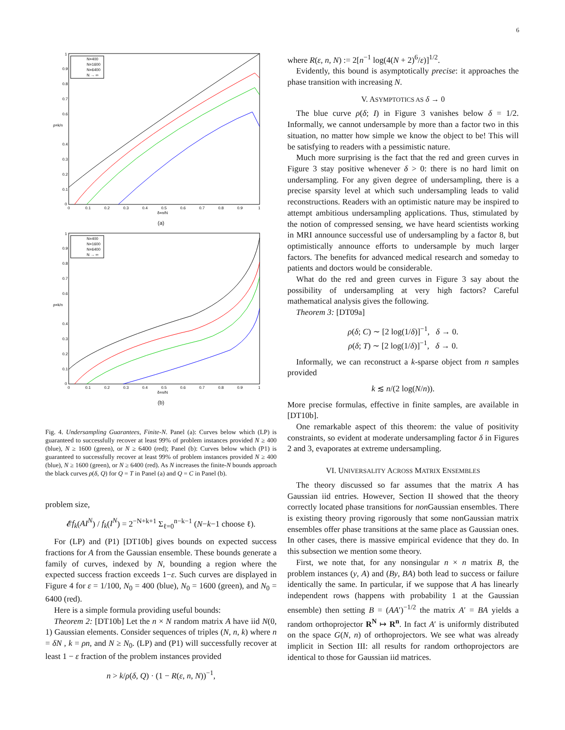6
1
0.9
0.8
0.7
0.6
ρ=k/n
0.4
0.3
0.2
0.1
0
0
0.1
0.2
0.3
0.4
0.5
0.6
0.7
0.8
0.9
1
δ=n/N
N=400
N=1600
N=6400
N → ∞
(a)
1
0.9
0.8
0.7
0.6
ρ=k/n
0.4
0.3
0.2
0.1
0
0
0.1
0.2
0.3
0.4
0.5
0.6
0.7
0.8
0.9
1
δ=n/N
N=400
N=1600
N=6400
N → ∞
(b)
Fig. 4. Undersampling Guarantees, Finite-N. Panel (a): Curves below which (LP) is guaranteed to successfully recover at least 99% of problem instances provided N ≥ 400 (blue), N ≥ 1600 (green), or N ≥ 6400 (red); Panel (b): Curves below which (P1) is guaranteed to successfully recover at least 99% of problem instances provided N ≥ 400 (blue), N ≥ 1600 (green), or N ≥ 6400 (red). As N increases the finite-N bounds approach the black curves ρ(δ, Q) for Q = T in Panel (a) and Q = C in Panel (b).
problem size,
𝓔f<sub>k</sub>(AI<sup>N</sup>) / f<sub>k</sub>(I<sup>N</sup>) = 2<sup>−N+k+1</sup> Σ<sub>ℓ=0</sub><sup>n−k−1</sup> (N−k−1 choose ℓ).
For (LP) and (P1) [DT10b] gives bounds on expected success fractions for A from the Gaussian ensemble. These bounds generate a family of curves, indexed by N, bounding a region where the expected success fraction exceeds 1−ε. Such curves are displayed in Figure 4 for ε = 1/100, N<sub>0</sub> = 400 (blue), N<sub>0</sub> = 1600 (green), and N<sub>0</sub> = 6400 (red).
Here is a simple formula providing useful bounds:
Theorem 2: [DT10b] Let the n × N random matrix A have iid N(0, 1) Gaussian elements. Consider sequences of triples (N, n, k) where n = δN , k = ρn, and N ≥ N<sub>0</sub>. (LP) and (P1) will successfully recover at least 1 − ε fraction of the problem instances provided
n > k/ρ(δ, Q) · (1 − R(ε, n, N))<sup>−1</sup>,
where R(ε, n, N) := 2[n<sup>−1</sup> log(4(N + 2)<sup>6</sup>/ε)]<sup>1/2</sup>.
Evidently, this bound is asymptotically precise: it approaches the phase transition with increasing N.
V. ASYMPTOTICS AS δ → 0
The blue curve ρ(δ; I) in Figure 3 vanishes below δ = 1/2. Informally, we cannot undersample by more than a factor two in this situation, no matter how simple we know the object to be! This will be satisfying to readers with a pessimistic nature.
Much more surprising is the fact that the red and green curves in Figure 3 stay positive whenever δ > 0: there is no hard limit on undersampling. For any given degree of undersampling, there is a precise sparsity level at which such undersampling leads to valid reconstructions. Readers with an optimistic nature may be inspired to attempt ambitious undersampling applications. Thus, stimulated by the notion of compressed sensing, we have heard scientists working in MRI announce successful use of undersampling by a factor 8, but optimistically announce efforts to undersample by much larger factors. The benefits for advanced medical research and someday to patients and doctors would be considerable.
What do the red and green curves in Figure 3 say about the possibility of undersampling at very high factors? Careful mathematical analysis gives the following.
Theorem 3: [DT09a]
ρ(δ; C) ∼ [2 log(1/δ)]<sup>−1</sup>, δ → 0.
ρ(δ; T) ∼ [2 log(1/δ)]<sup>−1</sup>, δ → 0.
Informally, we can reconstruct a k-sparse object from n samples provided
k ≲ n/(2 log(N/n)).
More precise formulas, effective in finite samples, are available in [DT10b].
One remarkable aspect of this theorem: the value of positivity constraints, so evident at moderate undersampling factor δ in Figures 2 and 3, evaporates at extreme undersampling.
VI. UNIVERSALITY ACROSS MATRIX ENSEMBLES
The theory discussed so far assumes that the matrix A has Gaussian iid entries. However, Section II showed that the theory correctly located phase transitions for non Gaussian ensembles. There is existing theory proving rigorously that some nonGaussian matrix ensembles offer phase transitions at the same place as Gaussian ones. In other cases, there is massive empirical evidence that they do. In this subsection we mention some theory.
First, we note that, for any nonsingular n × n matrix B, the problem instances (y, A) and (By, BA) both lead to success or failure identically the same. In particular, if we suppose that A has linearly independent rows (happens with probability 1 at the Gaussian ensemble) then setting B = (AA′)<sup>−1/2</sup> the matrix A′ = BA yields a random orthoprojector R<sup>N</sup> ↦ R<sup>n</sup>. In fact A′ is uniformly distributed on the space G(N, n) of orthoprojectors. We see what was already implicit in Section III: all results for random orthoprojectors are identical to those for Gaussian iid matrices.